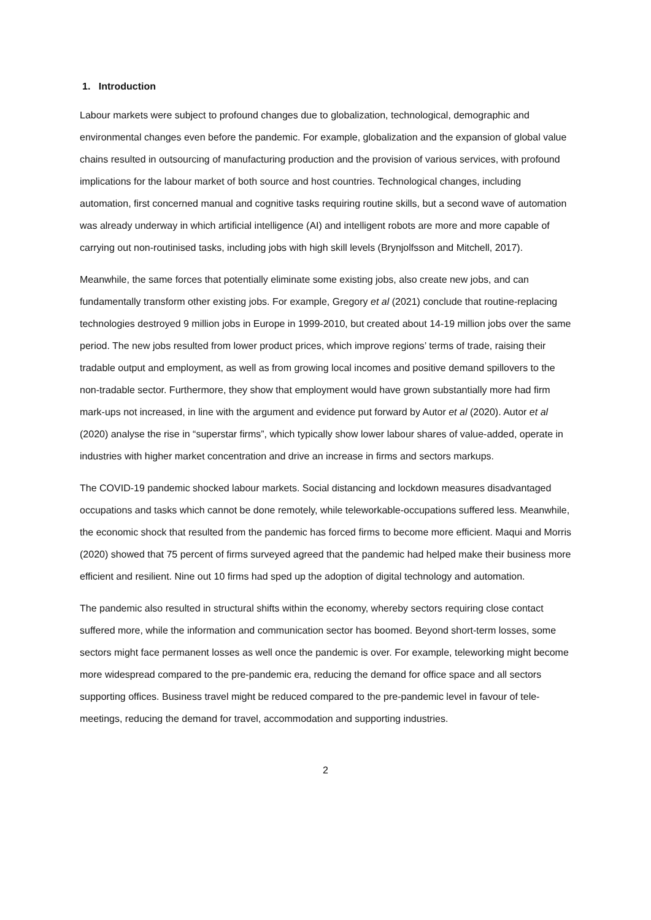1. Introduction
Labour markets were subject to profound changes due to globalization, technological, demographic and environmental changes even before the pandemic. For example, globalization and the expansion of global value chains resulted in outsourcing of manufacturing production and the provision of various services, with profound implications for the labour market of both source and host countries. Technological changes, including automation, first concerned manual and cognitive tasks requiring routine skills, but a second wave of automation was already underway in which artificial intelligence (AI) and intelligent robots are more and more capable of carrying out non-routinised tasks, including jobs with high skill levels (Brynjolfsson and Mitchell, 2017).
Meanwhile, the same forces that potentially eliminate some existing jobs, also create new jobs, and can fundamentally transform other existing jobs. For example, Gregory et al (2021) conclude that routine-replacing technologies destroyed 9 million jobs in Europe in 1999-2010, but created about 14-19 million jobs over the same period. The new jobs resulted from lower product prices, which improve regions’ terms of trade, raising their tradable output and employment, as well as from growing local incomes and positive demand spillovers to the non-tradable sector. Furthermore, they show that employment would have grown substantially more had firm mark-ups not increased, in line with the argument and evidence put forward by Autor et al (2020). Autor et al (2020) analyse the rise in “superstar firms”, which typically show lower labour shares of value-added, operate in industries with higher market concentration and drive an increase in firms and sectors markups.
The COVID-19 pandemic shocked labour markets. Social distancing and lockdown measures disadvantaged occupations and tasks which cannot be done remotely, while teleworkable-occupations suffered less. Meanwhile, the economic shock that resulted from the pandemic has forced firms to become more efficient. Maqui and Morris (2020) showed that 75 percent of firms surveyed agreed that the pandemic had helped make their business more efficient and resilient. Nine out 10 firms had sped up the adoption of digital technology and automation.
The pandemic also resulted in structural shifts within the economy, whereby sectors requiring close contact suffered more, while the information and communication sector has boomed. Beyond short-term losses, some sectors might face permanent losses as well once the pandemic is over. For example, teleworking might become more widespread compared to the pre-pandemic era, reducing the demand for office space and all sectors supporting offices. Business travel might be reduced compared to the pre-pandemic level in favour of tele-meetings, reducing the demand for travel, accommodation and supporting industries.
2